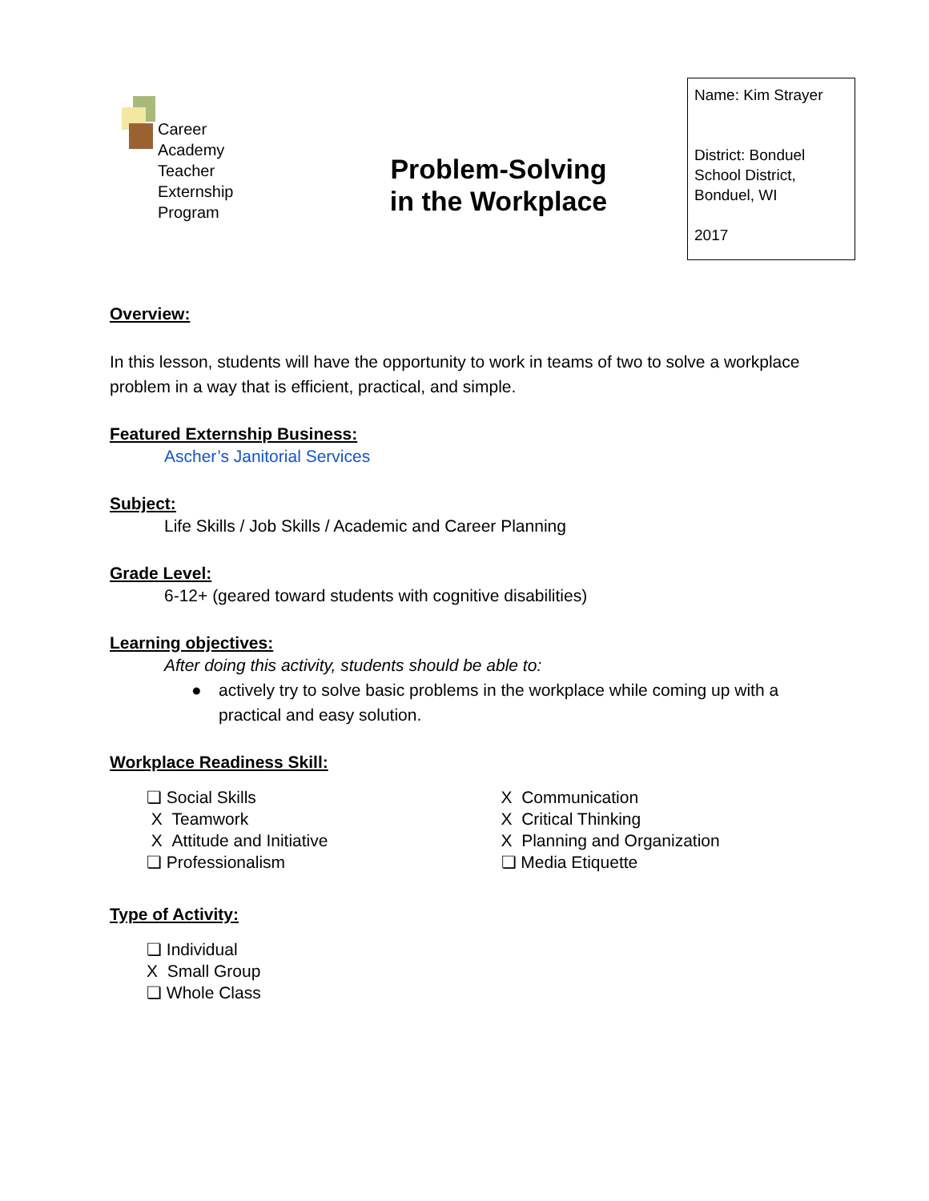Career
Academy
Teacher
Externship
Program
Problem-Solving
in the Workplace
Name: Kim Strayer
District: Bonduel School District, Bonduel, WI
2017
Overview:
In this lesson, students will have the opportunity to work in teams of two to solve a workplace problem in a way that is efficient, practical, and simple.
Featured Externship Business:
Ascher’s Janitorial Services
Subject:
Life Skills / Job Skills / Academic and Career Planning
Grade Level:
6-12+ (geared toward students with cognitive disabilities)
Learning objectives:
After doing this activity, students should be able to:
● actively try to solve basic problems in the workplace while coming up with a practical and easy solution.
Workplace Readiness Skill:
❏ Social Skills
X Teamwork
X Attitude and Initiative
❏ Professionalism
X Communication
X Critical Thinking
X Planning and Organization
❏ Media Etiquette
Type of Activity:
❏ Individual
X Small Group
❏ Whole Class